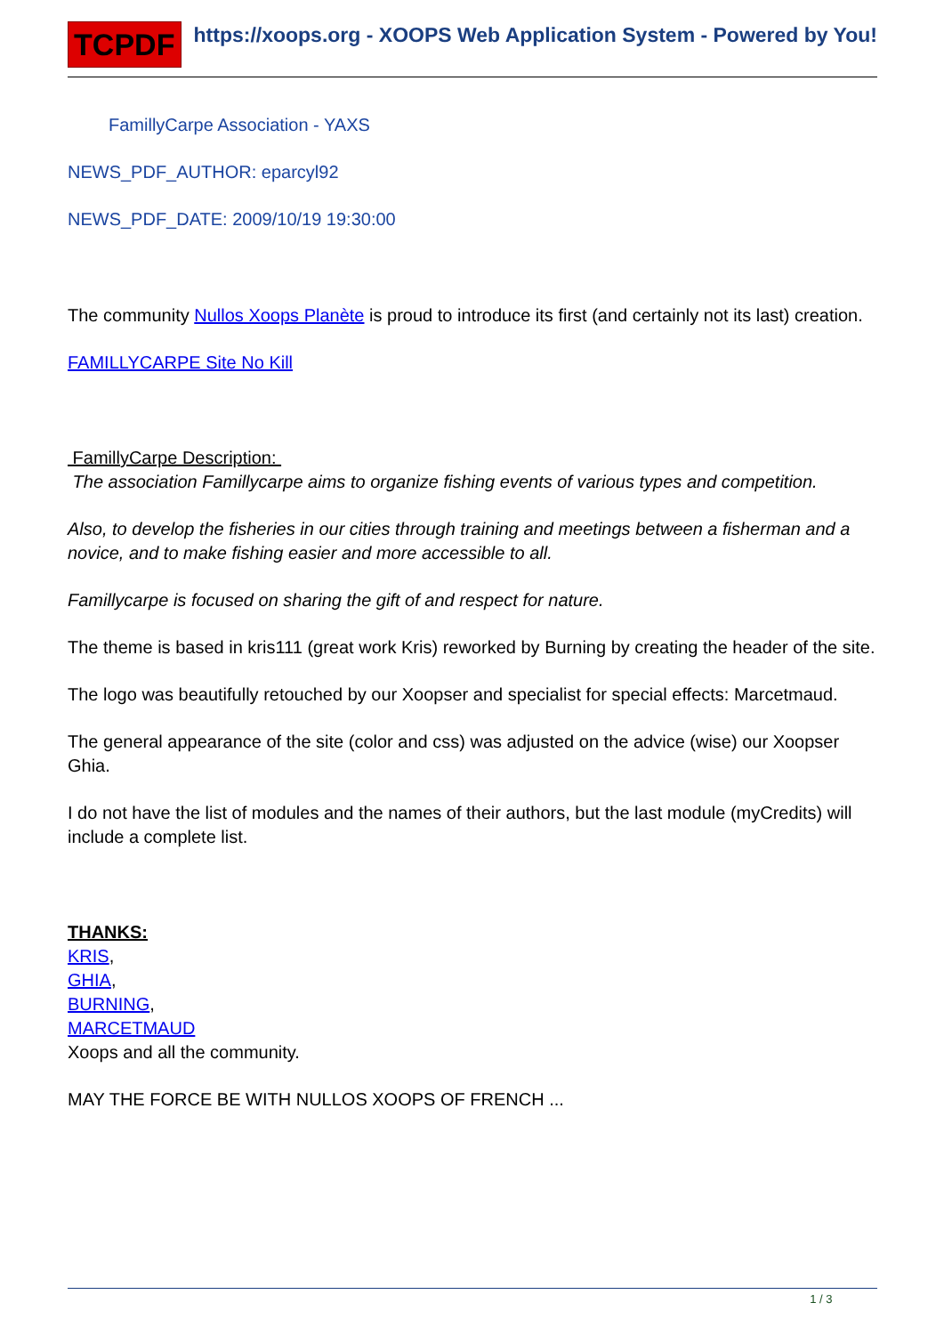TCPDF
https://xoops.org - XOOPS Web Application System - Powered by You!
FamillyCarpe Association - YAXS
NEWS_PDF_AUTHOR: eparcyl92
NEWS_PDF_DATE: 2009/10/19 19:30:00
The community Nullos Xoops Planète is proud to introduce its first (and certainly not its last) creation.
FAMILLYCARPE Site No Kill
FamillyCarpe Description:
The association Famillycarpe aims to organize fishing events of various types and competition.
Also, to develop the fisheries in our cities through training and meetings between a fisherman and a novice, and to make fishing easier and more accessible to all.
Famillycarpe is focused on sharing the gift of and respect for nature.
The theme is based in kris111 (great work Kris) reworked by Burning by creating the header of the site.
The logo was beautifully retouched by our Xoopser and specialist for special effects: Marcetmaud.
The general appearance of the site (color and css) was adjusted on the advice (wise) our Xoopser Ghia.
I do not have the list of modules and the names of their authors, but the last module (myCredits) will include a complete list.
THANKS:
KRIS,
GHIA,
BURNING,
MARCETMAUD
Xoops and all the community.
MAY THE FORCE BE WITH NULLOS XOOPS OF FRENCH ...
1 / 3